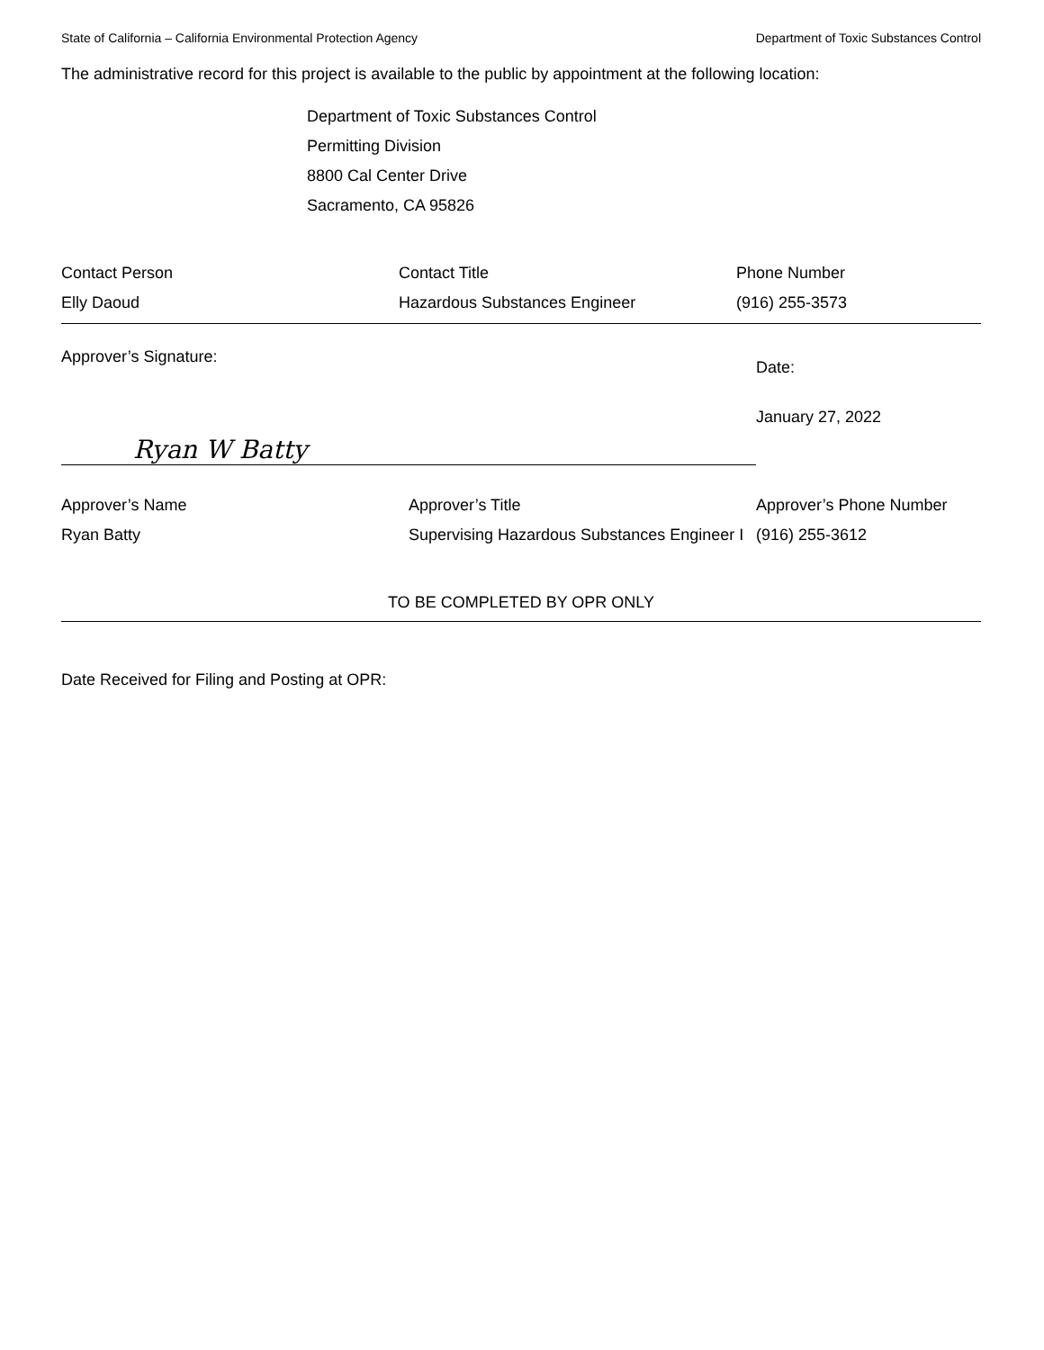State of California – California Environmental Protection Agency Department of Toxic Substances Control
The administrative record for this project is available to the public by appointment at the following location:
Department of Toxic Substances Control
Permitting Division
8800 Cal Center Drive
Sacramento, CA 95826
| Contact Person | Contact Title | Phone Number |
| Elly Daoud | Hazardous Substances Engineer | (916) 255-3573 |
| Approver’s Signature: Ryan W Batty | | Date: January 27, 2022 |
| Approver’s Name | Approver’s Title | Approver’s Phone Number |
| Ryan Batty | Supervising Hazardous Substances Engineer I | (916) 255-3612 |
TO BE COMPLETED BY OPR ONLY
Date Received for Filing and Posting at OPR: